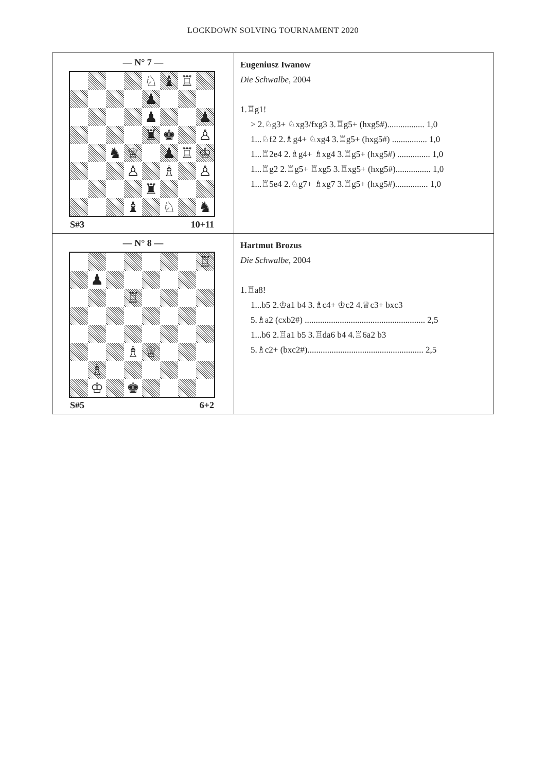LOCKDOWN SOLVING TOURNAMENT 2020
| — N° 7 — / / / / / ♘ / ♝ / ♖ / / / / / / / ♟ / / / / / / / / / ♟ / / / ♟ / / / / / / ♜ / ♚ / / ♙ / / / / ♞ / ♕ / / ♟ / ♖ / ♔ / / / / / ♙ / / ♗ / / ♙ / / / / / / ♜ / / / / / / / / ♝ / / ♘ / / ♞ / S#3 10+11 | Eugeniusz Iwanow Die Schwalbe , 2004 1.♖g1! > 2.♘g3+ ♘xg3/fxg3 3.♖g5+ (hxg5#)................. 1,0 1...♘f2 2.♗g4+ ♘xg4 3.♖g5+ (hxg5#) ................ 1,0 1...♖2e4 2.♗g4+ ♗xg4 3.♖g5+ (hxg5#) ............... 1,0 1...♖g2 2.♖g5+ ♖xg5 3.♖xg5+ (hxg5#)................ 1,0 1...♖5e4 2.♘g7+ ♗xg7 3.♖g5+ (hxg5#)............... 1,0 |
| — N° 8 — / / / / / / / / ♖ / / / ♟ / / / / / / / / / / / ♖ / / / / / / / / / ♗ / ♕ / / / / / / ♗ / / / / / / / / / ♔ / / ♚ / / / / / S#5 6+2 | Hartmut Brozus Die Schwalbe , 2004 1.♖a8! 1...b5 2.♔a1 b4 3.♗c4+ ♔c2 4.♕c3+ bxc3 5.♗a2 (cxb2#) ....................................................... 2,5 1...b6 2.♖a1 b5 3.♖da6 b4 4.♖6a2 b3 5.♗c2+ (bxc2#)..................................................... 2,5 |